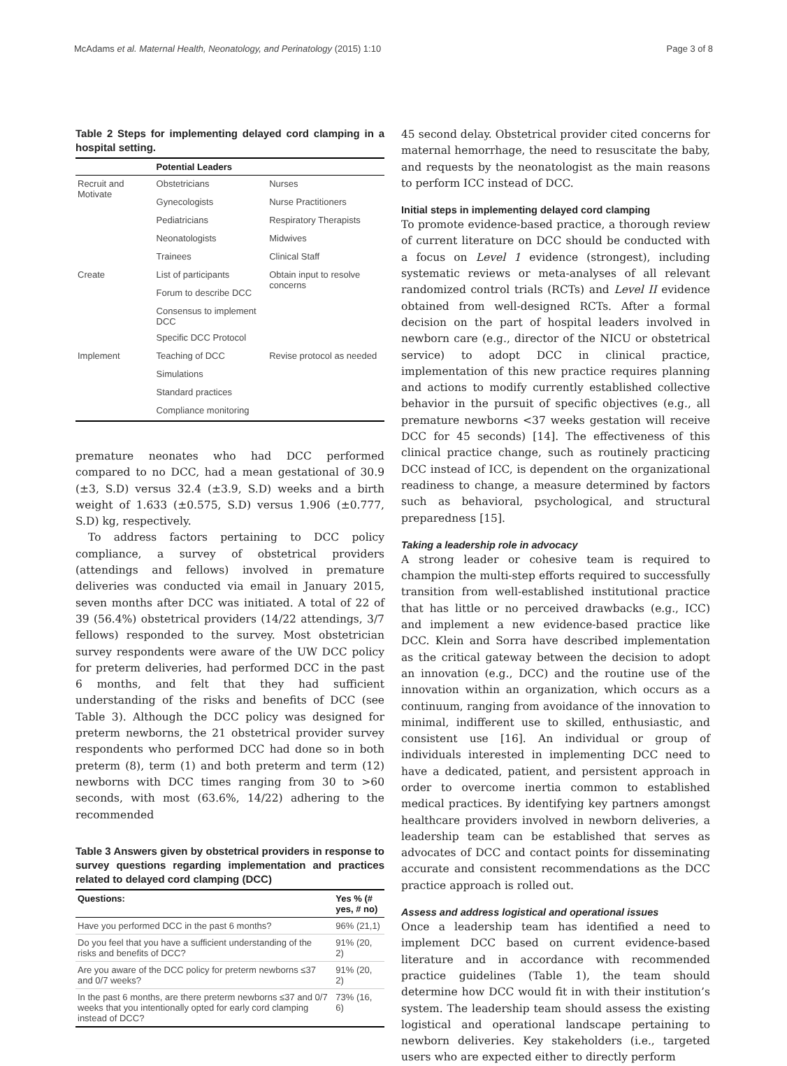McAdams et al. Maternal Health, Neonatology, and Perinatology (2015) 1:10 Page 3 of 8
Table 2 Steps for implementing delayed cord clamping in a hospital setting.
| | Potential Leaders | |
| --- | --- | --- |
| Recruit and Motivate | Obstetricians | Nurses |
| | Gynecologists | Nurse Practitioners |
| | Pediatricians | Respiratory Therapists |
| | Neonatologists | Midwives |
| | Trainees | Clinical Staff |
| Create | List of participants | Obtain input to resolve concerns |
| | Forum to describe DCC | |
| | Consensus to implement DCC | |
| | Specific DCC Protocol | |
| Implement | Teaching of DCC | Revise protocol as needed |
| | Simulations | |
| | Standard practices | |
| | Compliance monitoring | |
premature neonates who had DCC performed compared to no DCC, had a mean gestational of 30.9 (±3, S.D) versus 32.4 (±3.9, S.D) weeks and a birth weight of 1.633 (±0.575, S.D) versus 1.906 (±0.777, S.D) kg, respectively.
To address factors pertaining to DCC policy compliance, a survey of obstetrical providers (attendings and fellows) involved in premature deliveries was conducted via email in January 2015, seven months after DCC was initiated. A total of 22 of 39 (56.4%) obstetrical providers (14/22 attendings, 3/7 fellows) responded to the survey. Most obstetrician survey respondents were aware of the UW DCC policy for preterm deliveries, had performed DCC in the past 6 months, and felt that they had sufficient understanding of the risks and benefits of DCC (see Table 3). Although the DCC policy was designed for preterm newborns, the 21 obstetrical provider survey respondents who performed DCC had done so in both preterm (8), term (1) and both preterm and term (12) newborns with DCC times ranging from 30 to >60 seconds, with most (63.6%, 14/22) adhering to the recommended
Table 3 Answers given by obstetrical providers in response to survey questions regarding implementation and practices related to delayed cord clamping (DCC)
| Questions: | Yes % (# yes, # no) |
| --- | --- |
| Have you performed DCC in the past 6 months? | 96% (21,1) |
| Do you feel that you have a sufficient understanding of the risks and benefits of DCC? | 91% (20, 2) |
| Are you aware of the DCC policy for preterm newborns ≤37 and 0/7 weeks? | 91% (20, 2) |
| In the past 6 months, are there preterm newborns ≤37 and 0/7 weeks that you intentionally opted for early cord clamping instead of DCC? | 73% (16, 6) |
45 second delay. Obstetrical provider cited concerns for maternal hemorrhage, the need to resuscitate the baby, and requests by the neonatologist as the main reasons to perform ICC instead of DCC.
Initial steps in implementing delayed cord clamping
To promote evidence-based practice, a thorough review of current literature on DCC should be conducted with a focus on Level 1 evidence (strongest), including systematic reviews or meta-analyses of all relevant randomized control trials (RCTs) and Level II evidence obtained from well-designed RCTs. After a formal decision on the part of hospital leaders involved in newborn care (e.g., director of the NICU or obstetrical service) to adopt DCC in clinical practice, implementation of this new practice requires planning and actions to modify currently established collective behavior in the pursuit of specific objectives (e.g., all premature newborns <37 weeks gestation will receive DCC for 45 seconds) [14]. The effectiveness of this clinical practice change, such as routinely practicing DCC instead of ICC, is dependent on the organizational readiness to change, a measure determined by factors such as behavioral, psychological, and structural preparedness [15].
Taking a leadership role in advocacy
A strong leader or cohesive team is required to champion the multi-step efforts required to successfully transition from well-established institutional practice that has little or no perceived drawbacks (e.g., ICC) and implement a new evidence-based practice like DCC. Klein and Sorra have described implementation as the critical gateway between the decision to adopt an innovation (e.g., DCC) and the routine use of the innovation within an organization, which occurs as a continuum, ranging from avoidance of the innovation to minimal, indifferent use to skilled, enthusiastic, and consistent use [16]. An individual or group of individuals interested in implementing DCC need to have a dedicated, patient, and persistent approach in order to overcome inertia common to established medical practices. By identifying key partners amongst healthcare providers involved in newborn deliveries, a leadership team can be established that serves as advocates of DCC and contact points for disseminating accurate and consistent recommendations as the DCC practice approach is rolled out.
Assess and address logistical and operational issues
Once a leadership team has identified a need to implement DCC based on current evidence-based literature and in accordance with recommended practice guidelines (Table 1), the team should determine how DCC would fit in with their institution’s system. The leadership team should assess the existing logistical and operational landscape pertaining to newborn deliveries. Key stakeholders (i.e., targeted users who are expected either to directly perform